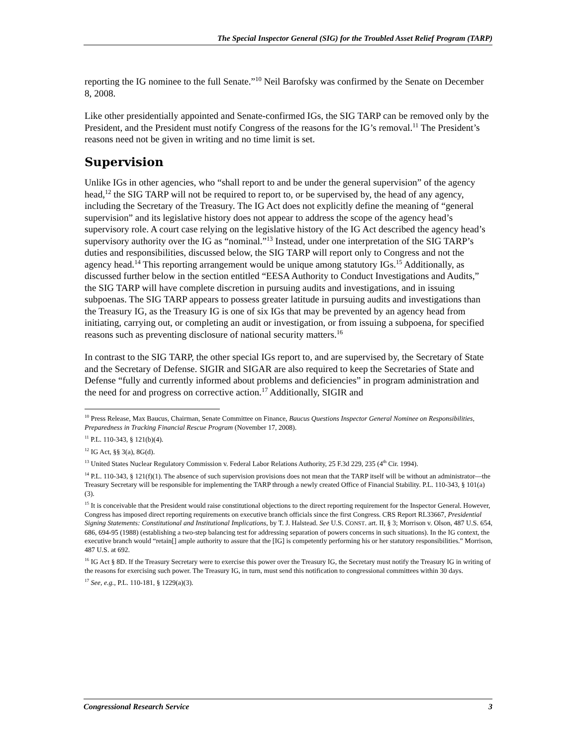The Special Inspector General (SIG) for the Troubled Asset Relief Program (TARP)
reporting the IG nominee to the full Senate.”<sup>10</sup> Neil Barofsky was confirmed by the Senate on December 8, 2008.
Like other presidentially appointed and Senate-confirmed IGs, the SIG TARP can be removed only by the President, and the President must notify Congress of the reasons for the IG’s removal.<sup>11</sup> The President’s reasons need not be given in writing and no time limit is set.
Supervision
Unlike IGs in other agencies, who “shall report to and be under the general supervision” of the agency head,<sup>12</sup> the SIG TARP will not be required to report to, or be supervised by, the head of any agency, including the Secretary of the Treasury. The IG Act does not explicitly define the meaning of “general supervision” and its legislative history does not appear to address the scope of the agency head’s supervisory role. A court case relying on the legislative history of the IG Act described the agency head’s supervisory authority over the IG as “nominal.”<sup>13</sup> Instead, under one interpretation of the SIG TARP’s duties and responsibilities, discussed below, the SIG TARP will report only to Congress and not the agency head.<sup>14</sup> This reporting arrangement would be unique among statutory IGs.<sup>15</sup> Additionally, as discussed further below in the section entitled “EESA Authority to Conduct Investigations and Audits,” the SIG TARP will have complete discretion in pursuing audits and investigations, and in issuing subpoenas. The SIG TARP appears to possess greater latitude in pursuing audits and investigations than the Treasury IG, as the Treasury IG is one of six IGs that may be prevented by an agency head from initiating, carrying out, or completing an audit or investigation, or from issuing a subpoena, for specified reasons such as preventing disclosure of national security matters.<sup>16</sup>
In contrast to the SIG TARP, the other special IGs report to, and are supervised by, the Secretary of State and the Secretary of Defense. SIGIR and SIGAR are also required to keep the Secretaries of State and Defense “fully and currently informed about problems and deficiencies” in program administration and the need for and progress on corrective action.<sup>17</sup> Additionally, SIGIR and
<sup>10</sup> Press Release, Max Baucus, Chairman, Senate Committee on Finance, Baucus Questions Inspector General Nominee on Responsibilities, Preparedness in Tracking Financial Rescue Program (November 17, 2008).
<sup>11</sup> P.L. 110-343, § 121(b)(4).
<sup>12</sup> IG Act, §§ 3(a), 8G(d).
<sup>13</sup> United States Nuclear Regulatory Commission v. Federal Labor Relations Authority, 25 F.3d 229, 235 (4<sup>th</sup> Cir. 1994).
<sup>14</sup> P.L. 110-343, § 121(f)(1). The absence of such supervision provisions does not mean that the TARP itself will be without an administrator—the Treasury Secretary will be responsible for implementing the TARP through a newly created Office of Financial Stability. P.L. 110-343, § 101(a)(3).
<sup>15</sup> It is conceivable that the President would raise constitutional objections to the direct reporting requirement for the Inspector General. However, Congress has imposed direct reporting requirements on executive branch officials since the first Congress. CRS Report RL33667, Presidential Signing Statements: Constitutional and Institutional Implications, by T. J. Halstead. See U.S. CONST. art. II, § 3; Morrison v. Olson, 487 U.S. 654, 686, 694-95 (1988) (establishing a two-step balancing test for addressing separation of powers concerns in such situations). In the IG context, the executive branch would “retain[] ample authority to assure that the [IG] is competently performing his or her statutory responsibilities.” Morrison, 487 U.S. at 692.
<sup>16</sup> IG Act § 8D. If the Treasury Secretary were to exercise this power over the Treasury IG, the Secretary must notify the Treasury IG in writing of the reasons for exercising such power. The Treasury IG, in turn, must send this notification to congressional committees within 30 days.
<sup>17</sup> See, e.g., P.L. 110-181, § 1229(a)(3).
Congressional Research Service 3